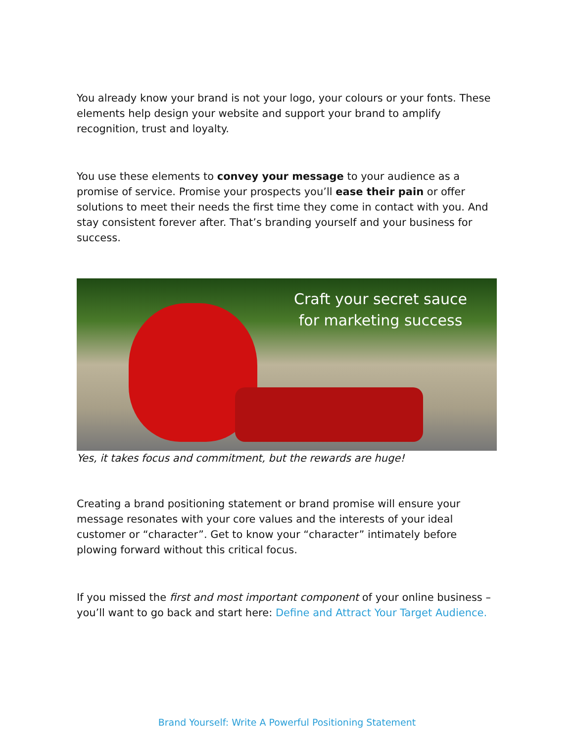You already know your brand is not your logo, your colours or your fonts. These elements help design your website and support your brand to amplify recognition, trust and loyalty.
You use these elements to convey your message to your audience as a promise of service. Promise your prospects you’ll ease their pain or offer solutions to meet their needs the first time they come in contact with you. And stay consistent forever after. That’s branding yourself and your business for success.
Craft your secret sauce
for marketing success
Yes, it takes focus and commitment, but the rewards are huge!
Creating a brand positioning statement or brand promise will ensure your message resonates with your core values and the interests of your ideal customer or “character”. Get to know your “character” intimately before plowing forward without this critical focus.
If you missed the first and most important component of your online business – you’ll want to go back and start here: Define and Attract Your Target Audience.
Brand Yourself: Write A Powerful Positioning Statement